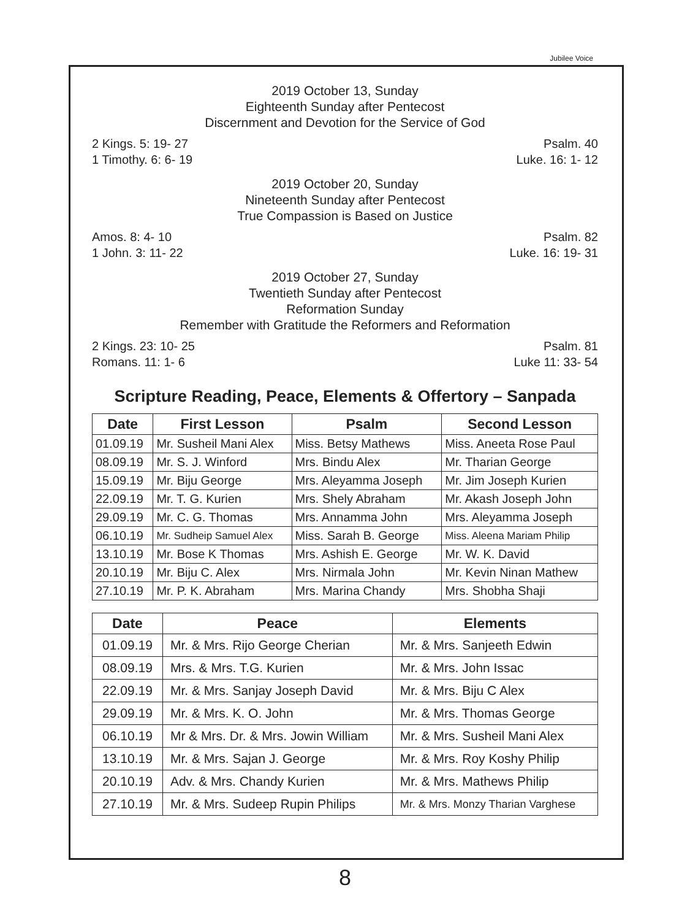Jubilee Voice
2019 October 13, Sunday
Eighteenth Sunday after Pentecost
Discernment and Devotion for the Service of God
2 Kings. 5: 19- 27
1 Timothy. 6: 6- 19
Psalm. 40
Luke. 16: 1- 12
2019 October 20, Sunday
Nineteenth Sunday after Pentecost
True Compassion is Based on Justice
Amos. 8: 4- 10
1 John. 3: 11- 22
Psalm. 82
Luke. 16: 19- 31
2019 October 27, Sunday
Twentieth Sunday after Pentecost
Reformation Sunday
Remember with Gratitude the Reformers and Reformation
2 Kings. 23: 10- 25
Romans. 11: 1- 6
Psalm. 81
Luke 11: 33- 54
Scripture Reading, Peace, Elements & Offertory – Sanpada
| Date | First Lesson | Psalm | Second Lesson |
| --- | --- | --- | --- |
| 01.09.19 | Mr. Susheil Mani Alex | Miss. Betsy Mathews | Miss. Aneeta Rose Paul |
| 08.09.19 | Mr. S. J. Winford | Mrs. Bindu Alex | Mr. Tharian George |
| 15.09.19 | Mr. Biju George | Mrs. Aleyamma Joseph | Mr. Jim Joseph Kurien |
| 22.09.19 | Mr. T. G. Kurien | Mrs. Shely Abraham | Mr. Akash Joseph John |
| 29.09.19 | Mr. C. G. Thomas | Mrs. Annamma John | Mrs. Aleyamma Joseph |
| 06.10.19 | Mr. Sudheip Samuel Alex | Miss. Sarah B. George | Miss. Aleena Mariam Philip |
| 13.10.19 | Mr. Bose K Thomas | Mrs. Ashish E. George | Mr. W. K. David |
| 20.10.19 | Mr. Biju C. Alex | Mrs. Nirmala John | Mr. Kevin Ninan Mathew |
| 27.10.19 | Mr. P. K. Abraham | Mrs. Marina Chandy | Mrs. Shobha Shaji |
| Date | Peace | Elements |
| --- | --- | --- |
| 01.09.19 | Mr. & Mrs. Rijo George Cherian | Mr. & Mrs. Sanjeeth Edwin |
| 08.09.19 | Mrs. & Mrs. T.G. Kurien | Mr. & Mrs. John Issac |
| 22.09.19 | Mr. & Mrs. Sanjay Joseph David | Mr. & Mrs. Biju C Alex |
| 29.09.19 | Mr. & Mrs. K. O. John | Mr. & Mrs. Thomas George |
| 06.10.19 | Mr & Mrs. Dr. & Mrs. Jowin William | Mr. & Mrs. Susheil Mani Alex |
| 13.10.19 | Mr. & Mrs. Sajan J. George | Mr. & Mrs. Roy Koshy Philip |
| 20.10.19 | Adv. & Mrs. Chandy Kurien | Mr. & Mrs. Mathews Philip |
| 27.10.19 | Mr. & Mrs. Sudeep Rupin Philips | Mr. & Mrs. Monzy Tharian Varghese |
8